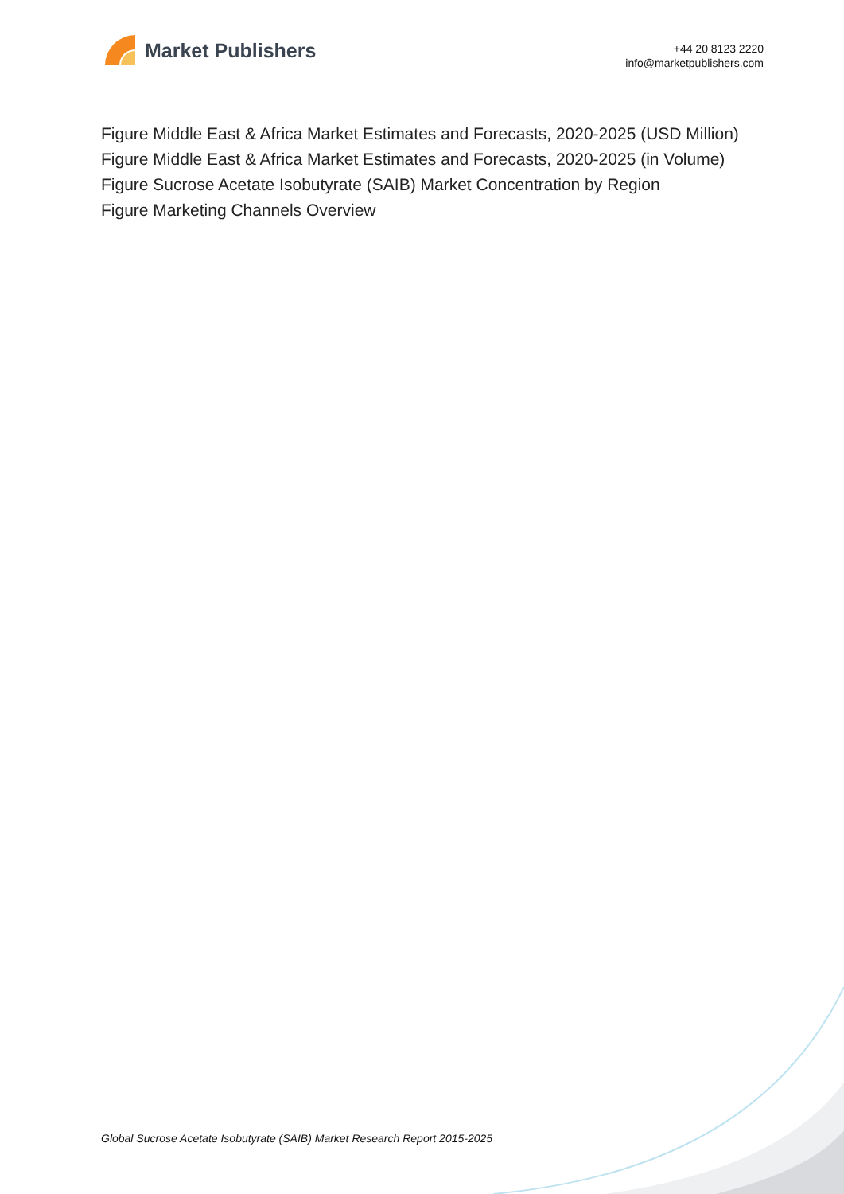Market Publishers
+44 20 8123 2220
info@marketpublishers.com
Figure Middle East & Africa Market Estimates and Forecasts, 2020-2025 (USD Million)
Figure Middle East & Africa Market Estimates and Forecasts, 2020-2025 (in Volume)
Figure Sucrose Acetate Isobutyrate (SAIB) Market Concentration by Region
Figure Marketing Channels Overview
Global Sucrose Acetate Isobutyrate (SAIB) Market Research Report 2015-2025